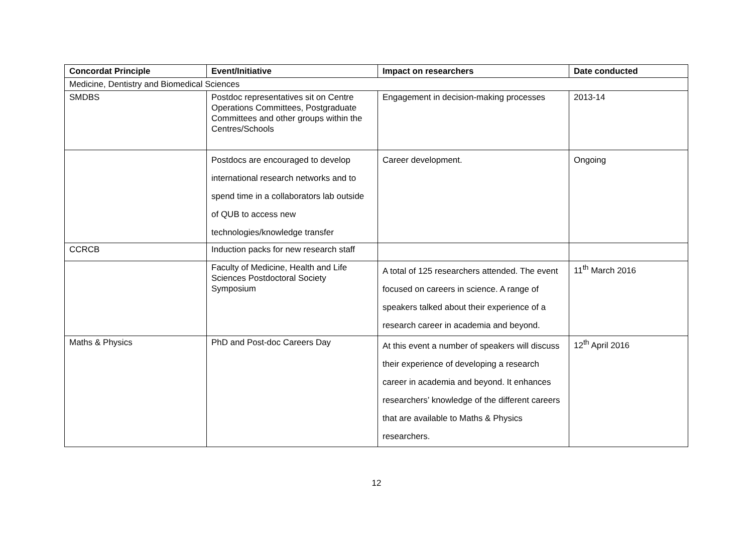| Concordat Principle | Event/Initiative | Impact on researchers | Date conducted |
| --- | --- | --- | --- |
| Medicine, Dentistry and Biomedical Sciences | | | |
| SMDBS | Postdoc representatives sit on Centre Operations Committees, Postgraduate Committees and other groups within the Centres/Schools | Engagement in decision-making processes | 2013-14 |
| | Postdocs are encouraged to develop international research networks and to spend time in a collaborators lab outside of QUB to access new technologies/knowledge transfer | Career development. | Ongoing |
| CCRCB | Induction packs for new research staff | | |
| | Faculty of Medicine, Health and Life Sciences Postdoctoral Society Symposium | A total of 125 researchers attended. The event focused on careers in science. A range of speakers talked about their experience of a research career in academia and beyond. | 11<sup>th</sup> March 2016 |
| Maths & Physics | PhD and Post-doc Careers Day | At this event a number of speakers will discuss their experience of developing a research career in academia and beyond. It enhances researchers’ knowledge of the different careers that are available to Maths & Physics researchers. | 12<sup>th</sup> April 2016 |
12